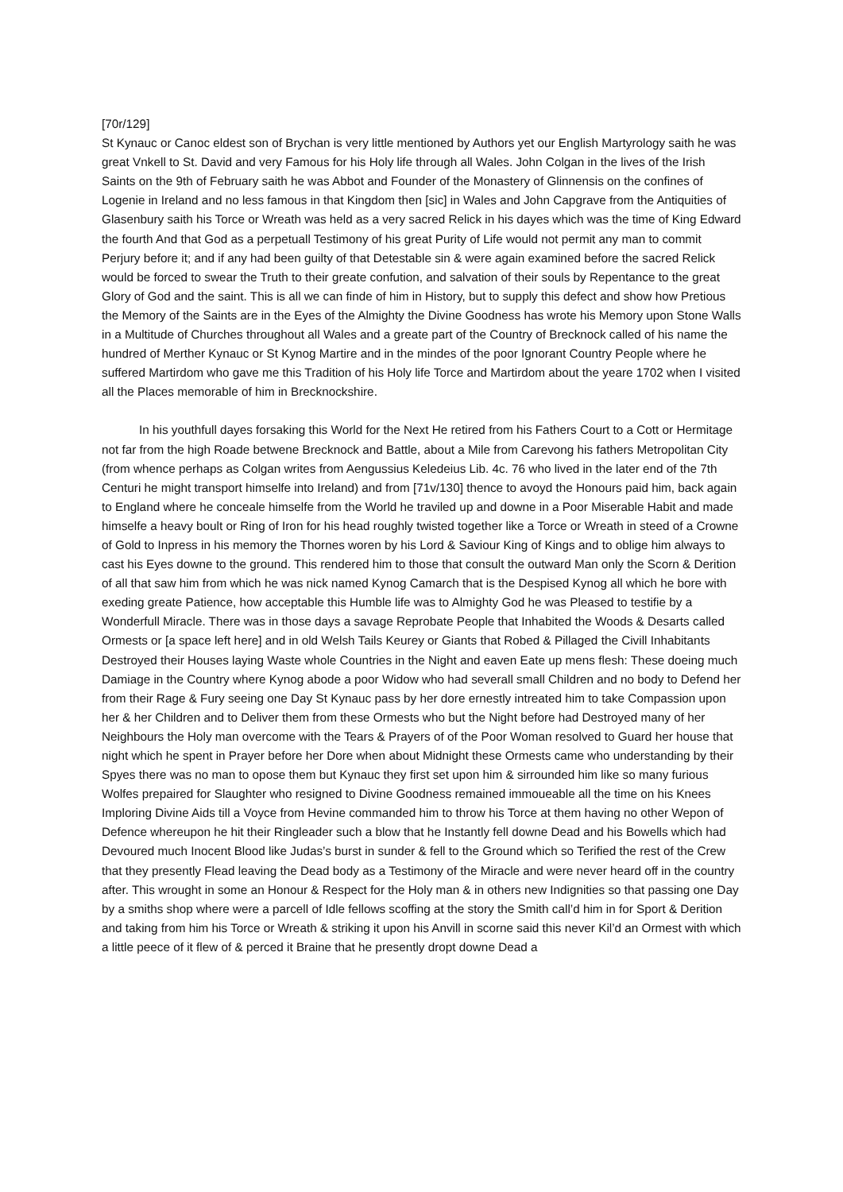[70r/129]
St Kynauc or Canoc eldest son of Brychan is very little mentioned by Authors yet our English Martyrology saith he was great Vnkell to St. David and very Famous for his Holy life through all Wales. John Colgan in the lives of the Irish Saints on the 9th of February saith he was Abbot and Founder of the Monastery of Glinnensis on the confines of Logenie in Ireland and no less famous in that Kingdom then [sic] in Wales and John Capgrave from the Antiquities of Glasenbury saith his Torce or Wreath was held as a very sacred Relick in his dayes which was the time of King Edward the fourth And that God as a perpetuall Testimony of his great Purity of Life would not permit any man to commit Perjury before it; and if any had been guilty of that Detestable sin & were again examined before the sacred Relick would be forced to swear the Truth to their greate confution, and salvation of their souls by Repentance to the great Glory of God and the saint. This is all we can finde of him in History, but to supply this defect and show how Pretious the Memory of the Saints are in the Eyes of the Almighty the Divine Goodness has wrote his Memory upon Stone Walls in a Multitude of Churches throughout all Wales and a greate part of the Country of Brecknock called of his name the hundred of Merther Kynauc or St Kynog Martire and in the mindes of the poor Ignorant Country People where he suffered Martirdom who gave me this Tradition of his Holy life Torce and Martirdom about the yeare 1702 when I visited all the Places memorable of him in Brecknockshire.
In his youthfull dayes forsaking this World for the Next He retired from his Fathers Court to a Cott or Hermitage not far from the high Roade betwene Brecknock and Battle, about a Mile from Carevong his fathers Metropolitan City (from whence perhaps as Colgan writes from Aengussius Keledeius Lib. 4c. 76 who lived in the later end of the 7th Centuri he might transport himselfe into Ireland) and from [71v/130] thence to avoyd the Honours paid him, back again to England where he conceale himselfe from the World he traviled up and downe in a Poor Miserable Habit and made himselfe a heavy boult or Ring of Iron for his head roughly twisted together like a Torce or Wreath in steed of a Crowne of Gold to Inpress in his memory the Thornes woren by his Lord & Saviour King of Kings and to oblige him always to cast his Eyes downe to the ground. This rendered him to those that consult the outward Man only the Scorn & Derition of all that saw him from which he was nick named Kynog Camarch that is the Despised Kynog all which he bore with exeding greate Patience, how acceptable this Humble life was to Almighty God he was Pleased to testifie by a Wonderfull Miracle. There was in those days a savage Reprobate People that Inhabited the Woods & Desarts called Ormests or [a space left here] and in old Welsh Tails Keurey or Giants that Robed & Pillaged the Civill Inhabitants Destroyed their Houses laying Waste whole Countries in the Night and eaven Eate up mens flesh: These doeing much Damiage in the Country where Kynog abode a poor Widow who had severall small Children and no body to Defend her from their Rage & Fury seeing one Day St Kynauc pass by her dore ernestly intreated him to take Compassion upon her & her Children and to Deliver them from these Ormests who but the Night before had Destroyed many of her Neighbours the Holy man overcome with the Tears & Prayers of of the Poor Woman resolved to Guard her house that night which he spent in Prayer before her Dore when about Midnight these Ormests came who understanding by their Spyes there was no man to opose them but Kynauc they first set upon him & sirrounded him like so many furious Wolfes prepaired for Slaughter who resigned to Divine Goodness remained immoueable all the time on his Knees Imploring Divine Aids till a Voyce from Hevine commanded him to throw his Torce at them having no other Wepon of Defence whereupon he hit their Ringleader such a blow that he Instantly fell downe Dead and his Bowells which had Devoured much Inocent Blood like Judas’s burst in sunder & fell to the Ground which so Terified the rest of the Crew that they presently Flead leaving the Dead body as a Testimony of the Miracle and were never heard off in the country after. This wrought in some an Honour & Respect for the Holy man & in others new Indignities so that passing one Day by a smiths shop where were a parcell of Idle fellows scoffing at the story the Smith call’d him in for Sport & Derition and taking from him his Torce or Wreath & striking it upon his Anvill in scorne said this never Kil’d an Ormest with which a little peece of it flew of & perced it Braine that he presently dropt downe Dead a